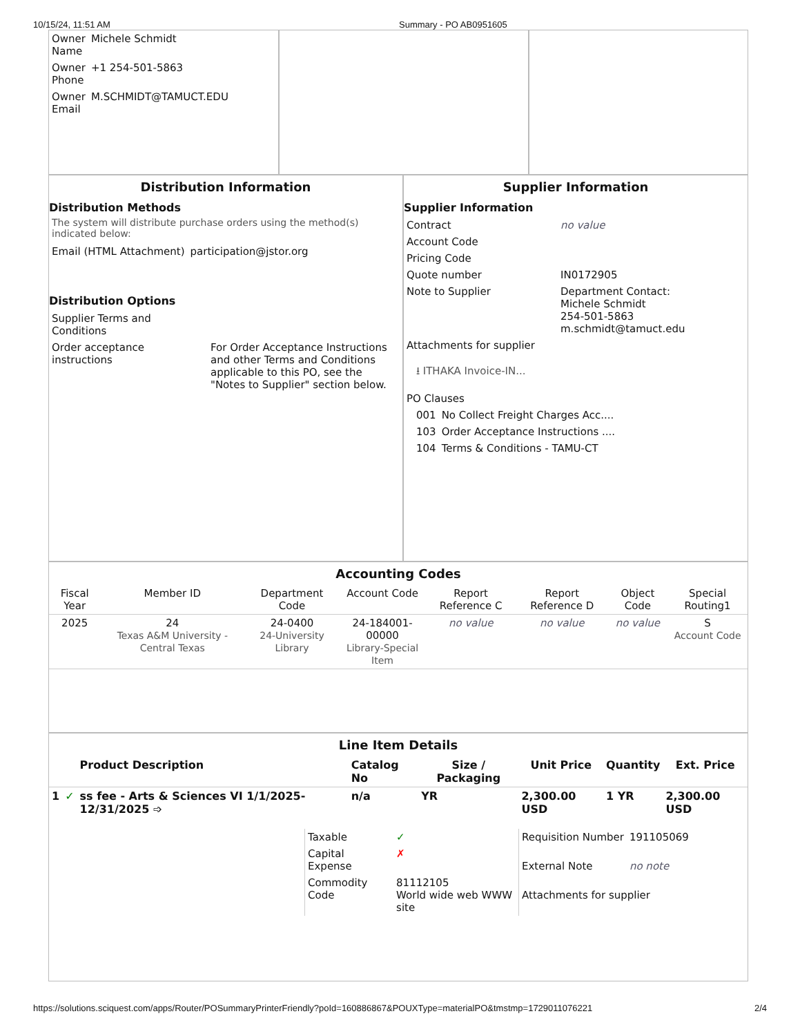10/15/24, 11:51 AM Summary - PO AB0951605
| Owner Name | Michele Schmidt |
| Owner Phone | +1 254-501-5863 |
| Owner Email | M.SCHMIDT@TAMUCT.EDU |
Distribution Information
Distribution Methods
The system will distribute purchase orders using the method(s) indicated below:
| Email (HTML Attachment) | participation@jstor.org |
Distribution Options
| Supplier Terms and Conditions | |
| Order acceptance instructions | For Order Acceptance Instructions and other Terms and Conditions applicable to this PO, see the "Notes to Supplier" section below. |
Supplier Information
Supplier Information
| Contract | no value |
| Account Code | |
| Pricing Code | |
| Quote number | IN0172905 |
| Note to Supplier | Department Contact: Michele Schmidt 254-501-5863 m.schmidt@tamuct.edu |
| Attachments for supplier | |
| ⭳ ITHAKA Invoice-IN... | |
| PO Clauses | |
| 001 | No Collect Freight Charges Acc.... |
| 103 | Order Acceptance Instructions .... |
| 104 | Terms & Conditions - TAMU-CT |
Accounting Codes
| Fiscal Year | Member ID | Department Code | Account Code | Report Reference C | Report Reference D | Object Code | Special Routing1 |
| --- | --- | --- | --- | --- | --- | --- | --- |
| 2025 | 24 Texas A&M University - Central Texas | 24-0400 24-University Library | 24-184001-00000 Library-Special Item | no value | no value | no value | S Account Code |
Line Item Details
| | | Product Description | Catalog No | Size / Packaging | Unit Price | Quantity | Ext. Price |
| --- | --- | --- | --- | --- | --- | --- | --- |
| 1 | ✓ | ss fee - Arts & Sciences VI 1/1/2025-12/31/2025 ➩ | n/a | YR | 2,300.00 USD | 1 YR | 2,300.00 USD |
| Taxable | ✓ |
| Capital Expense | ✗ |
| Commodity Code | 81112105 World wide web WWW site |
| Requisition Number | 191105069 |
| External Note | no note |
| Attachments for supplier | |
https://solutions.sciquest.com/apps/Router/POSummaryPrinterFriendly?poId=160886867&POUXType=materialPO&tmstmp=1729011076221 2/4